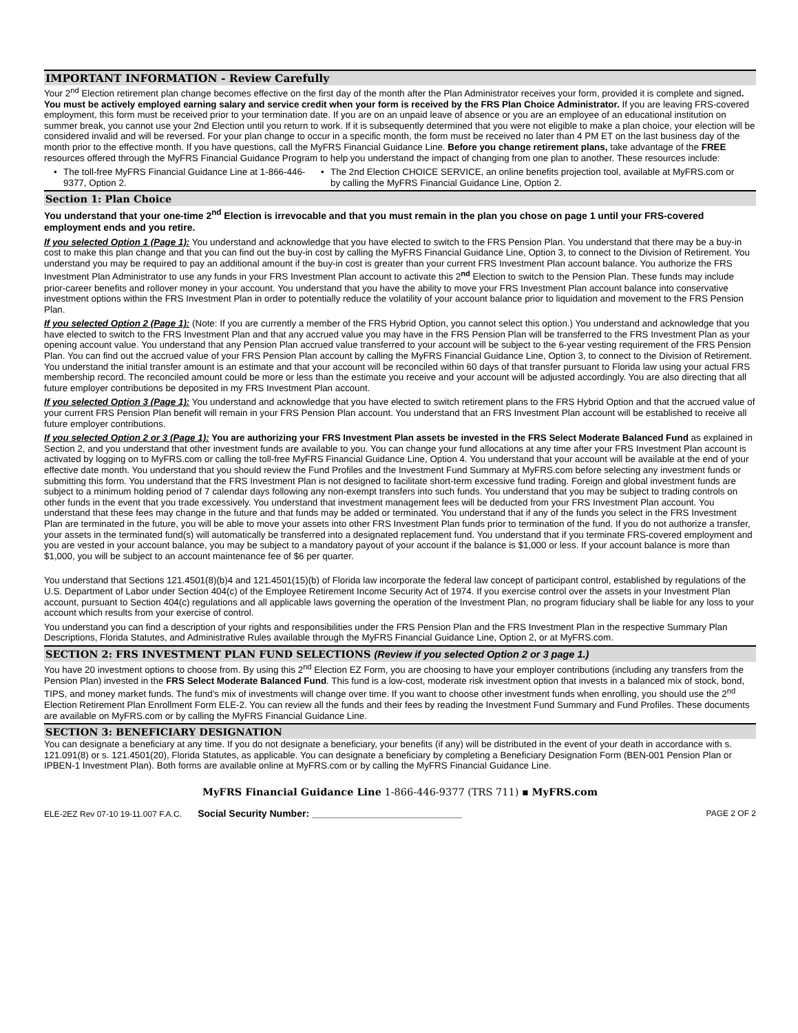IMPORTANT INFORMATION - Review Carefully
Your 2<sup>nd</sup> Election retirement plan change becomes effective on the first day of the month after the Plan Administrator receives your form, provided it is complete and signed. You must be actively employed earning salary and service credit when your form is received by the FRS Plan Choice Administrator. If you are leaving FRS-covered employment, this form must be received prior to your termination date. If you are on an unpaid leave of absence or you are an employee of an educational institution on summer break, you cannot use your 2nd Election until you return to work. If it is subsequently determined that you were not eligible to make a plan choice, your election will be considered invalid and will be reversed. For your plan change to occur in a specific month, the form must be received no later than 4 PM ET on the last business day of the month prior to the effective month. If you have questions, call the MyFRS Financial Guidance Line. Before you change retirement plans, take advantage of the FREE resources offered through the MyFRS Financial Guidance Program to help you understand the impact of changing from one plan to another. These resources include:
• The toll-free MyFRS Financial Guidance Line at 1-866-446-9377, Option 2.
• The 2nd Election CHOICE SERVICE, an online benefits projection tool, available at MyFRS.com or by calling the MyFRS Financial Guidance Line, Option 2.
Section 1: Plan Choice
You understand that your one-time 2<sup>nd</sup> Election is irrevocable and that you must remain in the plan you chose on page 1 until your FRS-covered employment ends and you retire.
If you selected Option 1 (Page 1): You understand and acknowledge that you have elected to switch to the FRS Pension Plan. You understand that there may be a buy-in cost to make this plan change and that you can find out the buy-in cost by calling the MyFRS Financial Guidance Line, Option 3, to connect to the Division of Retirement. You understand you may be required to pay an additional amount if the buy-in cost is greater than your current FRS Investment Plan account balance. You authorize the FRS Investment Plan Administrator to use any funds in your FRS Investment Plan account to activate this 2<sup>nd</sup> Election to switch to the Pension Plan. These funds may include prior-career benefits and rollover money in your account. You understand that you have the ability to move your FRS Investment Plan account balance into conservative investment options within the FRS Investment Plan in order to potentially reduce the volatility of your account balance prior to liquidation and movement to the FRS Pension Plan.
If you selected Option 2 (Page 1): (Note: If you are currently a member of the FRS Hybrid Option, you cannot select this option.) You understand and acknowledge that you have elected to switch to the FRS Investment Plan and that any accrued value you may have in the FRS Pension Plan will be transferred to the FRS Investment Plan as your opening account value. You understand that any Pension Plan accrued value transferred to your account will be subject to the 6-year vesting requirement of the FRS Pension Plan. You can find out the accrued value of your FRS Pension Plan account by calling the MyFRS Financial Guidance Line, Option 3, to connect to the Division of Retirement. You understand the initial transfer amount is an estimate and that your account will be reconciled within 60 days of that transfer pursuant to Florida law using your actual FRS membership record. The reconciled amount could be more or less than the estimate you receive and your account will be adjusted accordingly. You are also directing that all future employer contributions be deposited in my FRS Investment Plan account.
If you selected Option 3 (Page 1): You understand and acknowledge that you have elected to switch retirement plans to the FRS Hybrid Option and that the accrued value of your current FRS Pension Plan benefit will remain in your FRS Pension Plan account. You understand that an FRS Investment Plan account will be established to receive all future employer contributions.
If you selected Option 2 or 3 (Page 1): You are authorizing your FRS Investment Plan assets be invested in the FRS Select Moderate Balanced Fund as explained in Section 2, and you understand that other investment funds are available to you. You can change your fund allocations at any time after your FRS Investment Plan account is activated by logging on to MyFRS.com or calling the toll-free MyFRS Financial Guidance Line, Option 4. You understand that your account will be available at the end of your effective date month. You understand that you should review the Fund Profiles and the Investment Fund Summary at MyFRS.com before selecting any investment funds or submitting this form. You understand that the FRS Investment Plan is not designed to facilitate short-term excessive fund trading. Foreign and global investment funds are subject to a minimum holding period of 7 calendar days following any non-exempt transfers into such funds. You understand that you may be subject to trading controls on other funds in the event that you trade excessively. You understand that investment management fees will be deducted from your FRS Investment Plan account. You understand that these fees may change in the future and that funds may be added or terminated. You understand that if any of the funds you select in the FRS Investment Plan are terminated in the future, you will be able to move your assets into other FRS Investment Plan funds prior to termination of the fund. If you do not authorize a transfer, your assets in the terminated fund(s) will automatically be transferred into a designated replacement fund. You understand that if you terminate FRS-covered employment and you are vested in your account balance, you may be subject to a mandatory payout of your account if the balance is $1,000 or less. If your account balance is more than $1,000, you will be subject to an account maintenance fee of $6 per quarter.
You understand that Sections 121.4501(8)(b)4 and 121.4501(15)(b) of Florida law incorporate the federal law concept of participant control, established by regulations of the U.S. Department of Labor under Section 404(c) of the Employee Retirement Income Security Act of 1974. If you exercise control over the assets in your Investment Plan account, pursuant to Section 404(c) regulations and all applicable laws governing the operation of the Investment Plan, no program fiduciary shall be liable for any loss to your account which results from your exercise of control.
You understand you can find a description of your rights and responsibilities under the FRS Pension Plan and the FRS Investment Plan in the respective Summary Plan Descriptions, Florida Statutes, and Administrative Rules available through the MyFRS Financial Guidance Line, Option 2, or at MyFRS.com.
SECTION 2: FRS INVESTMENT PLAN FUND SELECTIONS (Review if you selected Option 2 or 3 page 1.)
You have 20 investment options to choose from. By using this 2<sup>nd</sup> Election EZ Form, you are choosing to have your employer contributions (including any transfers from the Pension Plan) invested in the FRS Select Moderate Balanced Fund. This fund is a low-cost, moderate risk investment option that invests in a balanced mix of stock, bond, TIPS, and money market funds. The fund’s mix of investments will change over time. If you want to choose other investment funds when enrolling, you should use the 2<sup>nd</sup> Election Retirement Plan Enrollment Form ELE-2. You can review all the funds and their fees by reading the Investment Fund Summary and Fund Profiles. These documents are available on MyFRS.com or by calling the MyFRS Financial Guidance Line.
SECTION 3: BENEFICIARY DESIGNATION
You can designate a beneficiary at any time. If you do not designate a beneficiary, your benefits (if any) will be distributed in the event of your death in accordance with s. 121.091(8) or s. 121.4501(20), Florida Statutes, as applicable. You can designate a beneficiary by completing a Beneficiary Designation Form (BEN-001 Pension Plan or IPBEN-1 Investment Plan). Both forms are available online at MyFRS.com or by calling the MyFRS Financial Guidance Line.
MyFRS Financial Guidance Line 1-866-446-9377 (TRS 711) ▪ MyFRS.com
ELE-2EZ Rev 07-10 19-11.007 F.A.C. Social Security Number: ____________________________ PAGE 2 OF 2